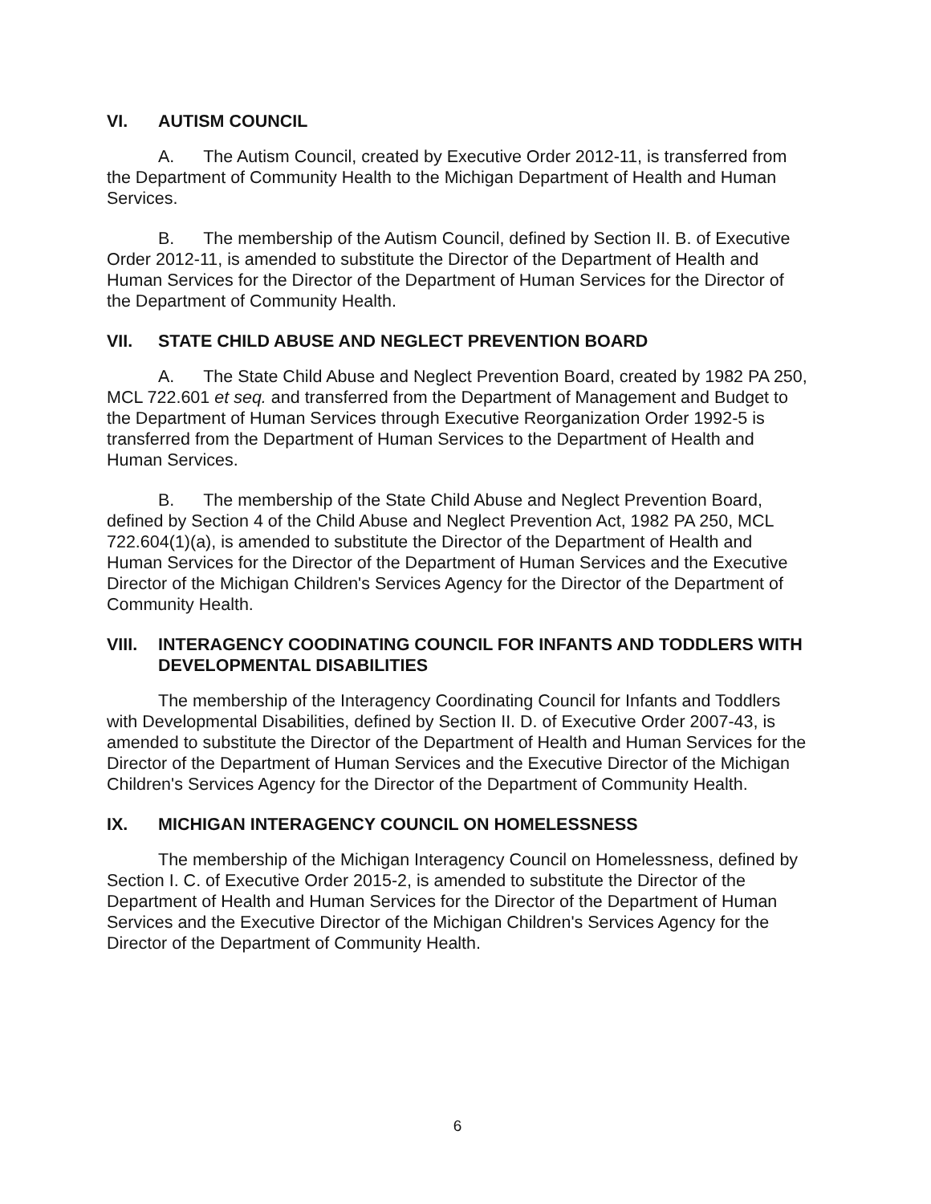VI. AUTISM COUNCIL
A. The Autism Council, created by Executive Order 2012-11, is transferred from the Department of Community Health to the Michigan Department of Health and Human Services.
B. The membership of the Autism Council, defined by Section II. B. of Executive Order 2012-11, is amended to substitute the Director of the Department of Health and Human Services for the Director of the Department of Human Services for the Director of the Department of Community Health.
VII. STATE CHILD ABUSE AND NEGLECT PREVENTION BOARD
A. The State Child Abuse and Neglect Prevention Board, created by 1982 PA 250, MCL 722.601 et seq. and transferred from the Department of Management and Budget to the Department of Human Services through Executive Reorganization Order 1992-5 is transferred from the Department of Human Services to the Department of Health and Human Services.
B. The membership of the State Child Abuse and Neglect Prevention Board, defined by Section 4 of the Child Abuse and Neglect Prevention Act, 1982 PA 250, MCL 722.604(1)(a), is amended to substitute the Director of the Department of Health and Human Services for the Director of the Department of Human Services and the Executive Director of the Michigan Children's Services Agency for the Director of the Department of Community Health.
VIII. INTERAGENCY COODINATING COUNCIL FOR INFANTS AND TODDLERS WITH DEVELOPMENTAL DISABILITIES
The membership of the Interagency Coordinating Council for Infants and Toddlers with Developmental Disabilities, defined by Section II. D. of Executive Order 2007-43, is amended to substitute the Director of the Department of Health and Human Services for the Director of the Department of Human Services and the Executive Director of the Michigan Children's Services Agency for the Director of the Department of Community Health.
IX. MICHIGAN INTERAGENCY COUNCIL ON HOMELESSNESS
The membership of the Michigan Interagency Council on Homelessness, defined by Section I. C. of Executive Order 2015-2, is amended to substitute the Director of the Department of Health and Human Services for the Director of the Department of Human Services and the Executive Director of the Michigan Children's Services Agency for the Director of the Department of Community Health.
6